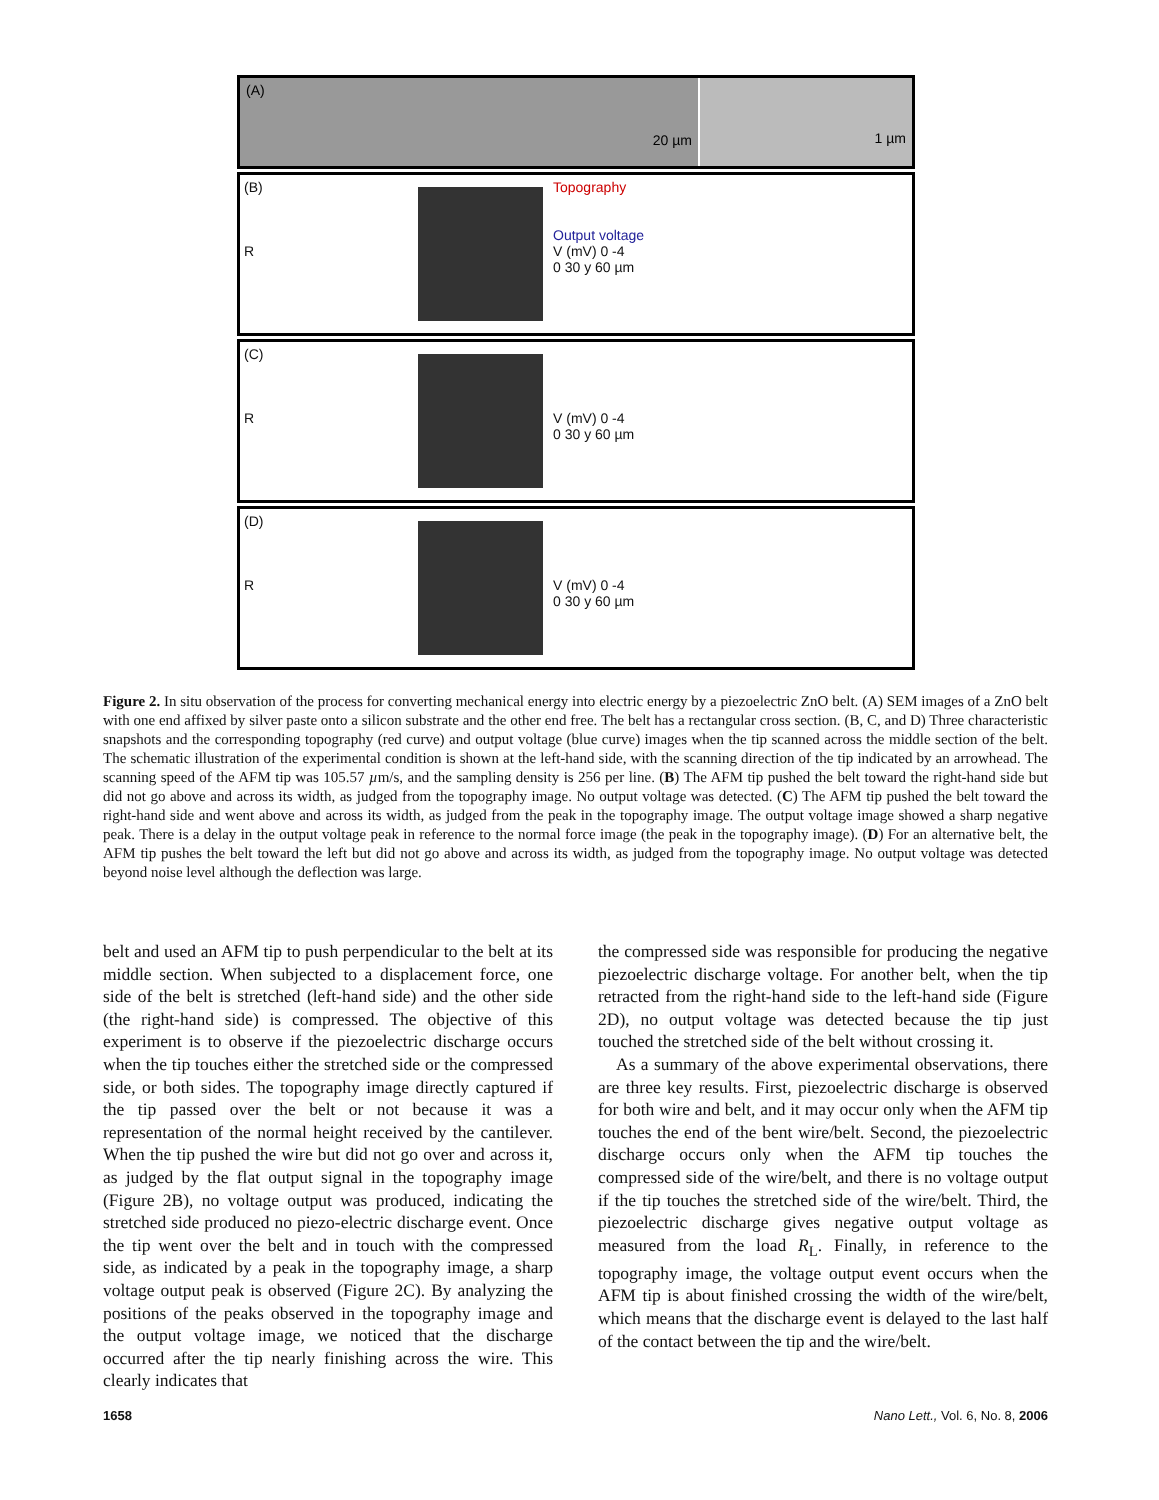(A) 20 µm 1 µm
(B)
R
Topography
Output voltage
V (mV) 0 -4
0 30 y 60 µm
(C)
R
V (mV) 0 -4
0 30 y 60 µm
(D)
R
V (mV) 0 -4
0 30 y 60 µm
Figure 2. In situ observation of the process for converting mechanical energy into electric energy by a piezoelectric ZnO belt. (A) SEM images of a ZnO belt with one end affixed by silver paste onto a silicon substrate and the other end free. The belt has a rectangular cross section. (B, C, and D) Three characteristic snapshots and the corresponding topography (red curve) and output voltage (blue curve) images when the tip scanned across the middle section of the belt. The schematic illustration of the experimental condition is shown at the left-hand side, with the scanning direction of the tip indicated by an arrowhead. The scanning speed of the AFM tip was 105.57 µm/s, and the sampling density is 256 per line. (B) The AFM tip pushed the belt toward the right-hand side but did not go above and across its width, as judged from the topography image. No output voltage was detected. (C) The AFM tip pushed the belt toward the right-hand side and went above and across its width, as judged from the peak in the topography image. The output voltage image showed a sharp negative peak. There is a delay in the output voltage peak in reference to the normal force image (the peak in the topography image). (D) For an alternative belt, the AFM tip pushes the belt toward the left but did not go above and across its width, as judged from the topography image. No output voltage was detected beyond noise level although the deflection was large.
belt and used an AFM tip to push perpendicular to the belt at its middle section. When subjected to a displacement force, one side of the belt is stretched (left-hand side) and the other side (the right-hand side) is compressed. The objective of this experiment is to observe if the piezoelectric discharge occurs when the tip touches either the stretched side or the compressed side, or both sides. The topography image directly captured if the tip passed over the belt or not because it was a representation of the normal height received by the cantilever. When the tip pushed the wire but did not go over and across it, as judged by the flat output signal in the topography image (Figure 2B), no voltage output was produced, indicating the stretched side produced no piezo-electric discharge event. Once the tip went over the belt and in touch with the compressed side, as indicated by a peak in the topography image, a sharp voltage output peak is observed (Figure 2C). By analyzing the positions of the peaks observed in the topography image and the output voltage image, we noticed that the discharge occurred after the tip nearly finishing across the wire. This clearly indicates that
the compressed side was responsible for producing the negative piezoelectric discharge voltage. For another belt, when the tip retracted from the right-hand side to the left-hand side (Figure 2D), no output voltage was detected because the tip just touched the stretched side of the belt without crossing it.
As a summary of the above experimental observations, there are three key results. First, piezoelectric discharge is observed for both wire and belt, and it may occur only when the AFM tip touches the end of the bent wire/belt. Second, the piezoelectric discharge occurs only when the AFM tip touches the compressed side of the wire/belt, and there is no voltage output if the tip touches the stretched side of the wire/belt. Third, the piezoelectric discharge gives negative output voltage as measured from the load R<sub>L</sub>. Finally, in reference to the topography image, the voltage output event occurs when the AFM tip is about finished crossing the width of the wire/belt, which means that the discharge event is delayed to the last half of the contact between the tip and the wire/belt.
1658 Nano Lett., Vol. 6, No. 8, 2006